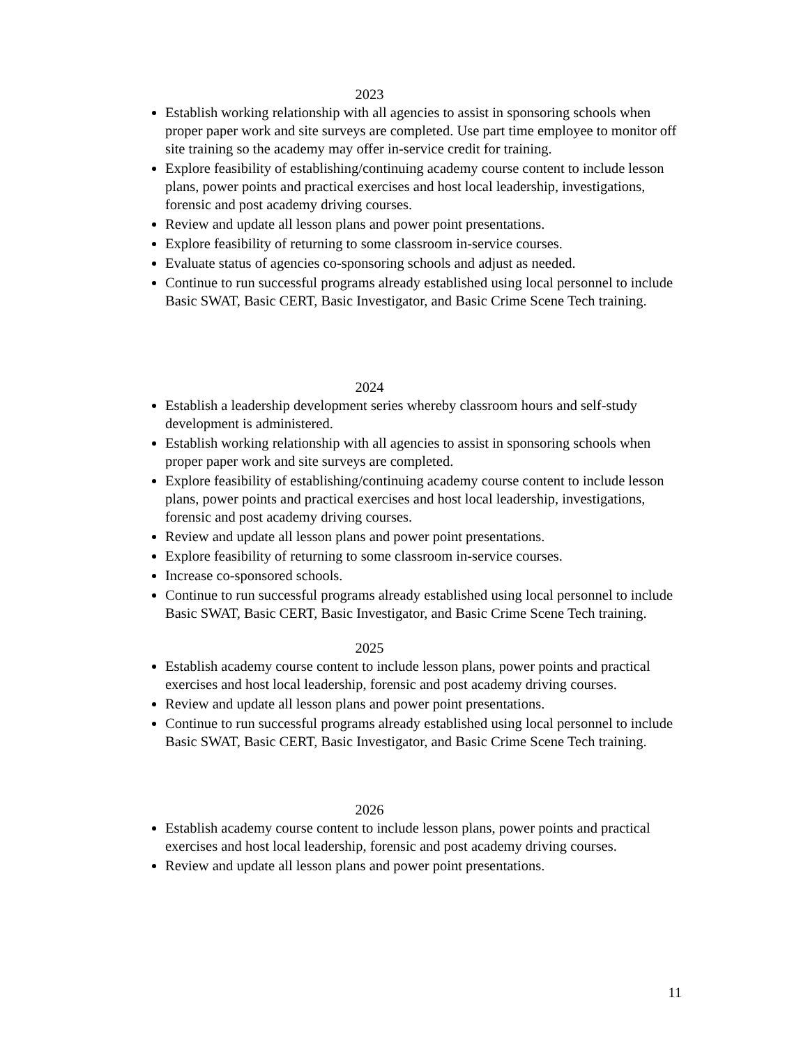2023
Establish working relationship with all agencies to assist in sponsoring schools when proper paper work and site surveys are completed. Use part time employee to monitor off site training so the academy may offer in-service credit for training.
Explore feasibility of establishing/continuing academy course content to include lesson plans, power points and practical exercises and host local leadership, investigations, forensic and post academy driving courses.
Review and update all lesson plans and power point presentations.
Explore feasibility of returning to some classroom in-service courses.
Evaluate status of agencies co-sponsoring schools and adjust as needed.
Continue to run successful programs already established using local personnel to include Basic SWAT, Basic CERT, Basic Investigator, and Basic Crime Scene Tech training.
2024
Establish a leadership development series whereby classroom hours and self-study development is administered.
Establish working relationship with all agencies to assist in sponsoring schools when proper paper work and site surveys are completed.
Explore feasibility of establishing/continuing academy course content to include lesson plans, power points and practical exercises and host local leadership, investigations, forensic and post academy driving courses.
Review and update all lesson plans and power point presentations.
Explore feasibility of returning to some classroom in-service courses.
Increase co-sponsored schools.
Continue to run successful programs already established using local personnel to include Basic SWAT, Basic CERT, Basic Investigator, and Basic Crime Scene Tech training.
2025
Establish academy course content to include lesson plans, power points and practical exercises and host local leadership, forensic and post academy driving courses.
Review and update all lesson plans and power point presentations.
Continue to run successful programs already established using local personnel to include Basic SWAT, Basic CERT, Basic Investigator, and Basic Crime Scene Tech training.
2026
Establish academy course content to include lesson plans, power points and practical exercises and host local leadership, forensic and post academy driving courses.
Review and update all lesson plans and power point presentations.
11